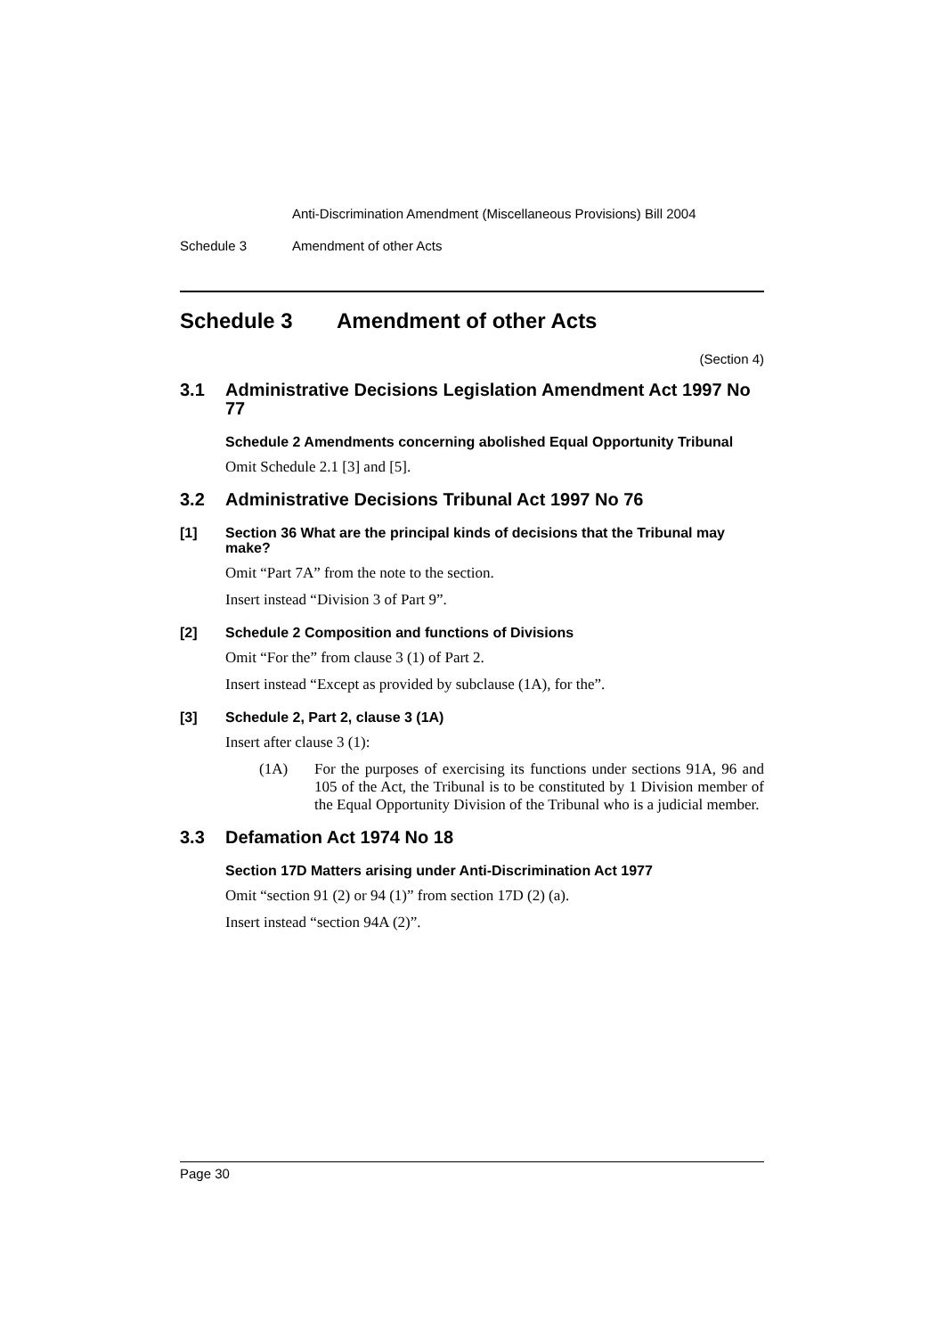Anti-Discrimination Amendment (Miscellaneous Provisions) Bill 2004
Schedule 3 Amendment of other Acts
Schedule 3 Amendment of other Acts
(Section 4)
3.1 Administrative Decisions Legislation Amendment Act 1997 No 77
Schedule 2 Amendments concerning abolished Equal Opportunity Tribunal
Omit Schedule 2.1 [3] and [5].
3.2 Administrative Decisions Tribunal Act 1997 No 76
[1] Section 36 What are the principal kinds of decisions that the Tribunal may make?
Omit “Part 7A” from the note to the section.
Insert instead “Division 3 of Part 9”.
[2] Schedule 2 Composition and functions of Divisions
Omit “For the” from clause 3 (1) of Part 2.
Insert instead “Except as provided by subclause (1A), for the”.
[3] Schedule 2, Part 2, clause 3 (1A)
Insert after clause 3 (1):
(1A) For the purposes of exercising its functions under sections 91A, 96 and 105 of the Act, the Tribunal is to be constituted by 1 Division member of the Equal Opportunity Division of the Tribunal who is a judicial member.
3.3 Defamation Act 1974 No 18
Section 17D Matters arising under Anti-Discrimination Act 1977
Omit “section 91 (2) or 94 (1)” from section 17D (2) (a).
Insert instead “section 94A (2)”.
Page 30